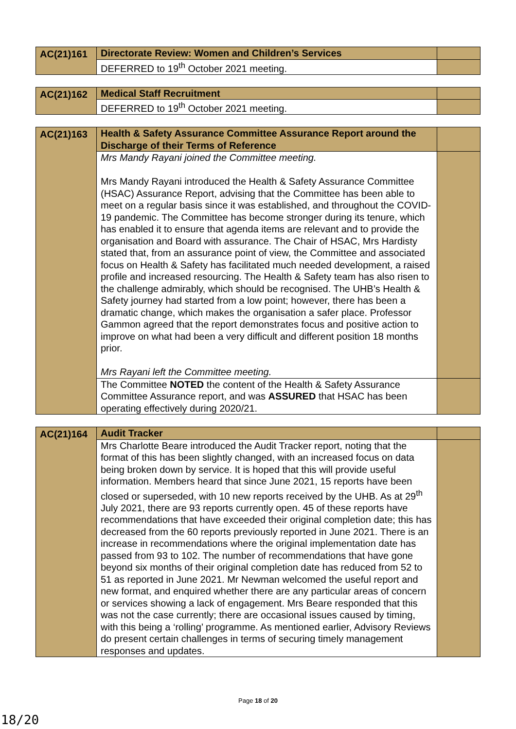| AC(21)161 | Directorate Review: Women and Children’s Services | |
| | DEFERRED to 19<sup>th</sup> October 2021 meeting. | |
| AC(21)162 | Medical Staff Recruitment | |
| | DEFERRED to 19<sup>th</sup> October 2021 meeting. | |
| AC(21)163 | Health & Safety Assurance Committee Assurance Report around the Discharge of their Terms of Reference | |
| | Mrs Mandy Rayani joined the Committee meeting. Mrs Mandy Rayani introduced the Health & Safety Assurance Committee (HSAC) Assurance Report, advising that the Committee has been able to meet on a regular basis since it was established, and throughout the COVID-19 pandemic. The Committee has become stronger during its tenure, which has enabled it to ensure that agenda items are relevant and to provide the organisation and Board with assurance. The Chair of HSAC, Mrs Hardisty stated that, from an assurance point of view, the Committee and associated focus on Health & Safety has facilitated much needed development, a raised profile and increased resourcing. The Health & Safety team has also risen to the challenge admirably, which should be recognised. The UHB’s Health & Safety journey had started from a low point; however, there has been a dramatic change, which makes the organisation a safer place. Professor Gammon agreed that the report demonstrates focus and positive action to improve on what had been a very difficult and different position 18 months prior. Mrs Rayani left the Committee meeting. | |
| | The Committee NOTED the content of the Health & Safety Assurance Committee Assurance report, and was ASSURED that HSAC has been operating effectively during 2020/21. | |
| AC(21)164 | Audit Tracker | |
| | Mrs Charlotte Beare introduced the Audit Tracker report, noting that the format of this has been slightly changed, with an increased focus on data being broken down by service. It is hoped that this will provide useful information. Members heard that since June 2021, 15 reports have been closed or superseded, with 10 new reports received by the UHB. As at 29<sup>th</sup> July 2021, there are 93 reports currently open. 45 of these reports have recommendations that have exceeded their original completion date; this has decreased from the 60 reports previously reported in June 2021. There is an increase in recommendations where the original implementation date has passed from 93 to 102. The number of recommendations that have gone beyond six months of their original completion date has reduced from 52 to 51 as reported in June 2021. Mr Newman welcomed the useful report and new format, and enquired whether there are any particular areas of concern or services showing a lack of engagement. Mrs Beare responded that this was not the case currently; there are occasional issues caused by timing, with this being a ‘rolling’ programme. As mentioned earlier, Advisory Reviews do present certain challenges in terms of securing timely management responses and updates. | |
Page 18 of 20
18/20